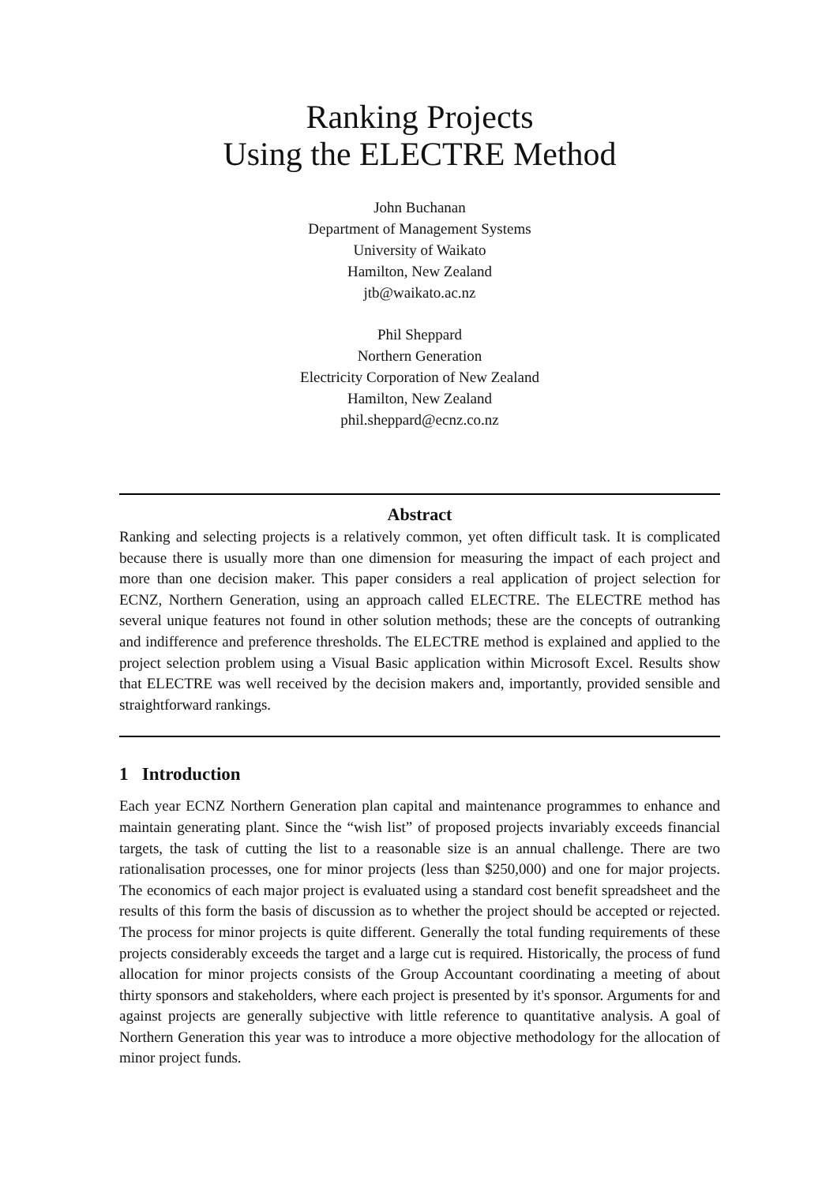Ranking Projects
Using the ELECTRE Method
John Buchanan
Department of Management Systems
University of Waikato
Hamilton, New Zealand
jtb@waikato.ac.nz
Phil Sheppard
Northern Generation
Electricity Corporation of New Zealand
Hamilton, New Zealand
phil.sheppard@ecnz.co.nz
Abstract
Ranking and selecting projects is a relatively common, yet often difficult task. It is complicated because there is usually more than one dimension for measuring the impact of each project and more than one decision maker. This paper considers a real application of project selection for ECNZ, Northern Generation, using an approach called ELECTRE. The ELECTRE method has several unique features not found in other solution methods; these are the concepts of outranking and indifference and preference thresholds. The ELECTRE method is explained and applied to the project selection problem using a Visual Basic application within Microsoft Excel. Results show that ELECTRE was well received by the decision makers and, importantly, provided sensible and straightforward rankings.
1 Introduction
Each year ECNZ Northern Generation plan capital and maintenance programmes to enhance and maintain generating plant. Since the “wish list” of proposed projects invariably exceeds financial targets, the task of cutting the list to a reasonable size is an annual challenge. There are two rationalisation processes, one for minor projects (less than $250,000) and one for major projects. The economics of each major project is evaluated using a standard cost benefit spreadsheet and the results of this form the basis of discussion as to whether the project should be accepted or rejected. The process for minor projects is quite different. Generally the total funding requirements of these projects considerably exceeds the target and a large cut is required. Historically, the process of fund allocation for minor projects consists of the Group Accountant coordinating a meeting of about thirty sponsors and stakeholders, where each project is presented by it's sponsor. Arguments for and against projects are generally subjective with little reference to quantitative analysis. A goal of Northern Generation this year was to introduce a more objective methodology for the allocation of minor project funds.